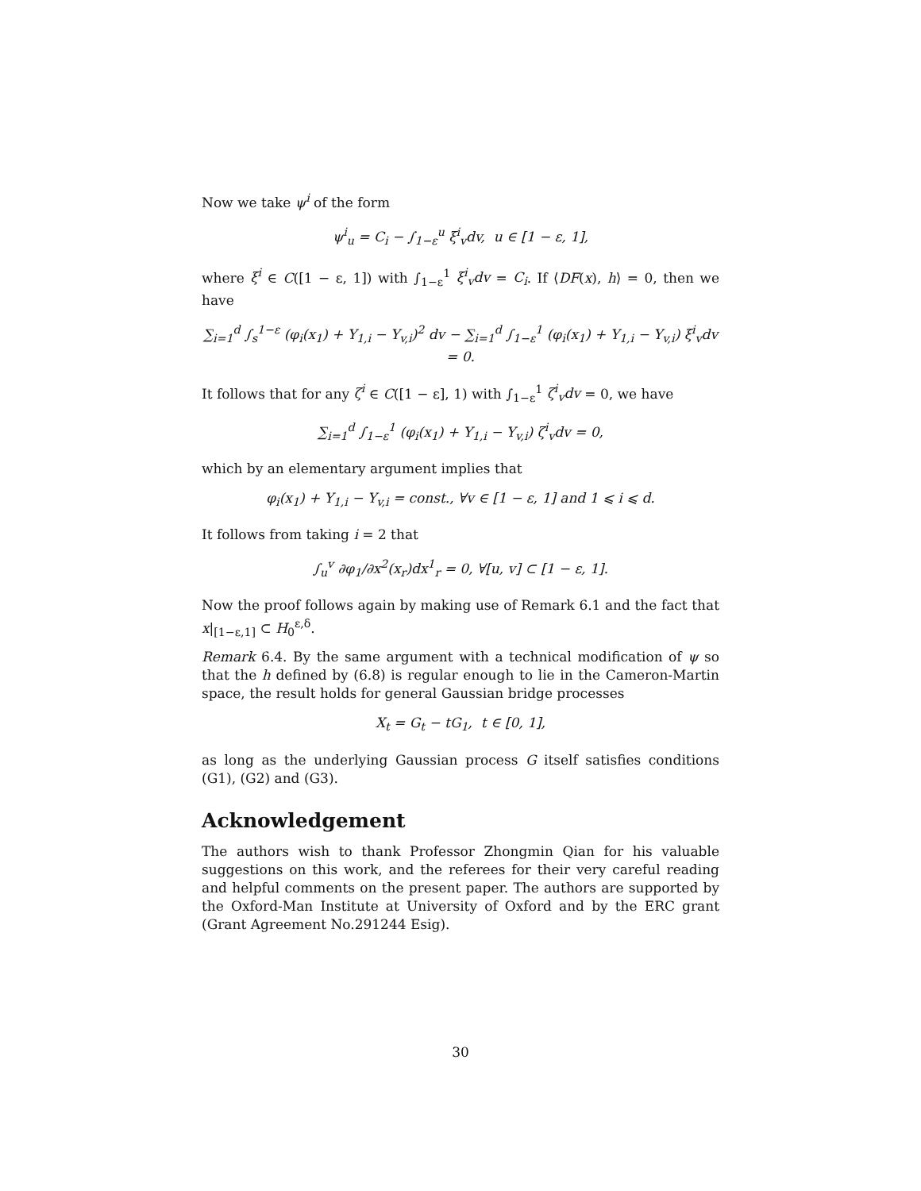Now we take ψ<sup>i</sup> of the form
ψ<sup>i</sup><sub>u</sub> = C<sub>i</sub> − ∫<sub>1−ε</sub><sup>u</sup> ξ<sup>i</sup><sub>v</sub>dv, u ∈ [1 − ε, 1],
where ξ<sup>i</sup> ∈ C([1 − ε, 1]) with ∫<sub>1−ε</sub><sup>1</sup> ξ<sup>i</sup><sub>v</sub>dv = C<sub>i</sub>. If ⟨DF(x), h⟩ = 0, then we have
∑<sub>i=1</sub><sup>d</sup> ∫<sub>s</sub><sup>1−ε</sup> (φ<sub>i</sub>(x<sub>1</sub>) + Y<sub>1,i</sub> − Y<sub>v,i</sub>)<sup>2</sup> dv − ∑<sub>i=1</sub><sup>d</sup> ∫<sub>1−ε</sub><sup>1</sup> (φ<sub>i</sub>(x<sub>1</sub>) + Y<sub>1,i</sub> − Y<sub>v,i</sub>) ξ<sup>i</sup><sub>v</sub>dv = 0.
It follows that for any ζ<sup>i</sup> ∈ C([1 − ε], 1) with ∫<sub>1−ε</sub><sup>1</sup> ζ<sup>i</sup><sub>v</sub>dv = 0, we have
∑<sub>i=1</sub><sup>d</sup> ∫<sub>1−ε</sub><sup>1</sup> (φ<sub>i</sub>(x<sub>1</sub>) + Y<sub>1,i</sub> − Y<sub>v,i</sub>) ζ<sup>i</sup><sub>v</sub>dv = 0,
which by an elementary argument implies that
φ<sub>i</sub>(x<sub>1</sub>) + Y<sub>1,i</sub> − Y<sub>v,i</sub> = const., ∀v ∈ [1 − ε, 1] and 1 ⩽ i ⩽ d.
It follows from taking i = 2 that
∫<sub>u</sub><sup>v</sup> ∂φ<sub>1</sub>/∂x<sup>2</sup>(x<sub>r</sub>)dx<sup>1</sup><sub>r</sub> = 0, ∀[u, v] ⊂ [1 − ε, 1].
Now the proof follows again by making use of Remark 6.1 and the fact that x|<sub>[1−ε,1]</sub> ⊂ H<sub>0</sub><sup>ε,δ</sup>.
Remark 6.4. By the same argument with a technical modification of ψ so that the h defined by (6.8) is regular enough to lie in the Cameron-Martin space, the result holds for general Gaussian bridge processes
X<sub>t</sub> = G<sub>t</sub> − tG<sub>1</sub>, t ∈ [0, 1],
as long as the underlying Gaussian process G itself satisfies conditions (G1), (G2) and (G3).
Acknowledgement
The authors wish to thank Professor Zhongmin Qian for his valuable suggestions on this work, and the referees for their very careful reading and helpful comments on the present paper. The authors are supported by the Oxford-Man Institute at University of Oxford and by the ERC grant (Grant Agreement No.291244 Esig).
30